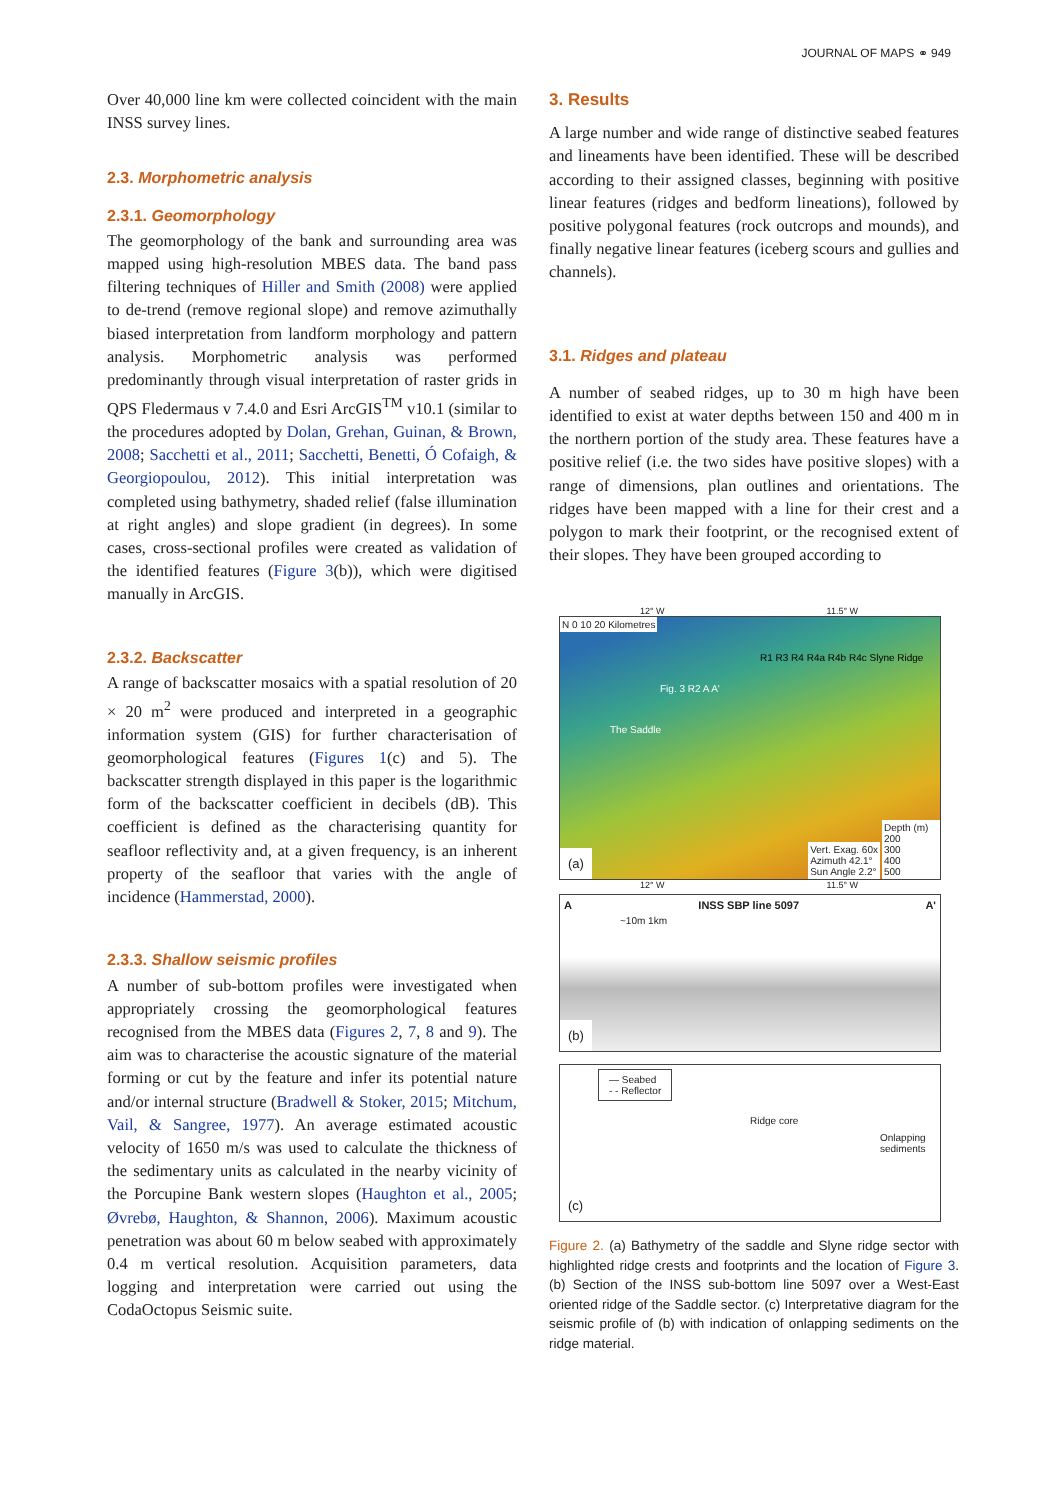JOURNAL OF MAPS ⚭ 949
Over 40,000 line km were collected coincident with the main INSS survey lines.
2.3. Morphometric analysis
2.3.1. Geomorphology
The geomorphology of the bank and surrounding area was mapped using high-resolution MBES data. The band pass filtering techniques of Hiller and Smith (2008) were applied to de-trend (remove regional slope) and remove azimuthally biased interpretation from landform morphology and pattern analysis. Morphometric analysis was performed predominantly through visual interpretation of raster grids in QPS Fledermaus v 7.4.0 and Esri ArcGIS<sup>TM</sup> v10.1 (similar to the procedures adopted by Dolan, Grehan, Guinan, & Brown, 2008; Sacchetti et al., 2011; Sacchetti, Benetti, Ó Cofaigh, & Georgiopoulou, 2012). This initial interpretation was completed using bathymetry, shaded relief (false illumination at right angles) and slope gradient (in degrees). In some cases, cross-sectional profiles were created as validation of the identified features (Figure 3(b)), which were digitised manually in ArcGIS.
2.3.2. Backscatter
A range of backscatter mosaics with a spatial resolution of 20 × 20 m<sup>2</sup> were produced and interpreted in a geographic information system (GIS) for further characterisation of geomorphological features (Figures 1(c) and 5). The backscatter strength displayed in this paper is the logarithmic form of the backscatter coefficient in decibels (dB). This coefficient is defined as the characterising quantity for seafloor reflectivity and, at a given frequency, is an inherent property of the seafloor that varies with the angle of incidence (Hammerstad, 2000).
2.3.3. Shallow seismic profiles
A number of sub-bottom profiles were investigated when appropriately crossing the geomorphological features recognised from the MBES data (Figures 2, 7, 8 and 9). The aim was to characterise the acoustic signature of the material forming or cut by the feature and infer its potential nature and/or internal structure (Bradwell & Stoker, 2015; Mitchum, Vail, & Sangree, 1977). An average estimated acoustic velocity of 1650 m/s was used to calculate the thickness of the sedimentary units as calculated in the nearby vicinity of the Porcupine Bank western slopes (Haughton et al., 2005; Øvrebø, Haughton, & Shannon, 2006). Maximum acoustic penetration was about 60 m below seabed with approximately 0.4 m vertical resolution. Acquisition parameters, data logging and interpretation were carried out using the CodaOctopus Seismic suite.
3. Results
A large number and wide range of distinctive seabed features and lineaments have been identified. These will be described according to their assigned classes, beginning with positive linear features (ridges and bedform lineations), followed by positive polygonal features (rock outcrops and mounds), and finally negative linear features (iceberg scours and gullies and channels).
3.1. Ridges and plateau
A number of seabed ridges, up to 30 m high have been identified to exist at water depths between 150 and 400 m in the northern portion of the study area. These features have a positive relief (i.e. the two sides have positive slopes) with a range of dimensions, plan outlines and orientations. The ridges have been mapped with a line for their crest and a polygon to mark their footprint, or the recognised extent of their slopes. They have been grouped according to
12° W 11.5° W
N 0 10 20 Kilometres
R1 R3 R4 R4a R4b R4c Slyne Ridge
Fig. 3 R2 A A'
The Saddle
(a)
Vert. Exag. 60x
Azimuth 42.1°
Sun Angle 2.2°
Depth (m)
200
300
400
500
12° W 11.5° W
A INSS SBP line 5097 A'
~10m 1km
(b)
— Seabed
- - Reflector
Ridge core
Onlapping sediments
(c)
Figure 2. (a) Bathymetry of the saddle and Slyne ridge sector with highlighted ridge crests and footprints and the location of Figure 3. (b) Section of the INSS sub-bottom line 5097 over a West-East oriented ridge of the Saddle sector. (c) Interpretative diagram for the seismic profile of (b) with indication of onlapping sediments on the ridge material.